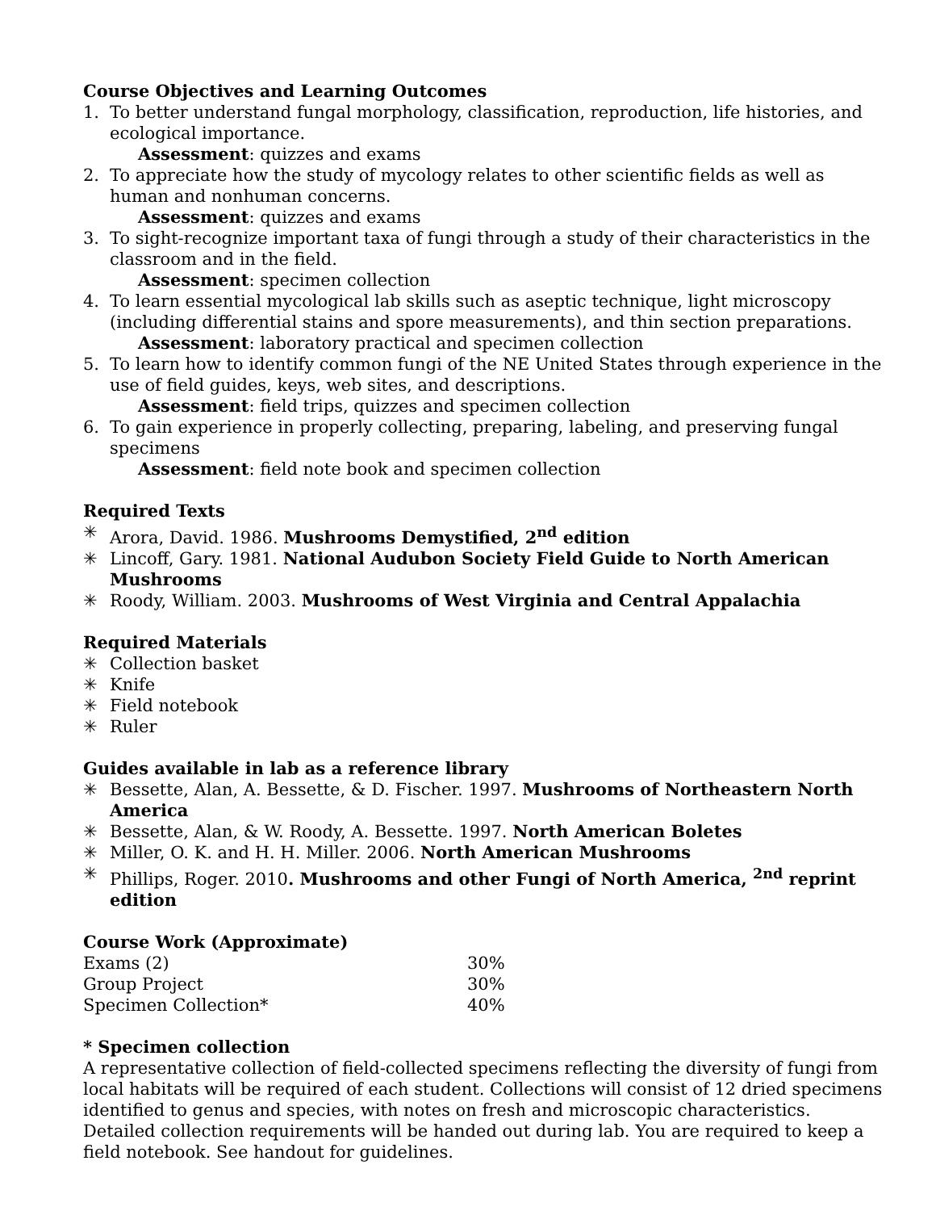Course Objectives and Learning Outcomes
1. To better understand fungal morphology, classification, reproduction, life histories, and ecological importance.
Assessment: quizzes and exams
2. To appreciate how the study of mycology relates to other scientific fields as well as human and nonhuman concerns.
Assessment: quizzes and exams
3. To sight-recognize important taxa of fungi through a study of their characteristics in the classroom and in the field.
Assessment: specimen collection
4. To learn essential mycological lab skills such as aseptic technique, light microscopy (including differential stains and spore measurements), and thin section preparations.
Assessment: laboratory practical and specimen collection
5. To learn how to identify common fungi of the NE United States through experience in the use of field guides, keys, web sites, and descriptions.
Assessment: field trips, quizzes and specimen collection
6. To gain experience in properly collecting, preparing, labeling, and preserving fungal specimens
Assessment: field note book and specimen collection
Required Texts
✳ Arora, David. 1986. Mushrooms Demystified, 2<sup>nd</sup> edition
✳ Lincoff, Gary. 1981. National Audubon Society Field Guide to North American Mushrooms
✳ Roody, William. 2003. Mushrooms of West Virginia and Central Appalachia
Required Materials
✳ Collection basket
✳ Knife
✳ Field notebook
✳ Ruler
Guides available in lab as a reference library
✳ Bessette, Alan, A. Bessette, & D. Fischer. 1997. Mushrooms of Northeastern North America
✳ Bessette, Alan, & W. Roody, A. Bessette. 1997. North American Boletes
✳ Miller, O. K. and H. H. Miller. 2006. North American Mushrooms
✳ Phillips, Roger. 2010. Mushrooms and other Fungi of North America, <sup>2nd</sup> reprint edition
Course Work (Approximate)
| Exams (2) | 30% |
| Group Project | 30% |
| Specimen Collection* | 40% |
* Specimen collection
A representative collection of field-collected specimens reflecting the diversity of fungi from local habitats will be required of each student. Collections will consist of 12 dried specimens identified to genus and species, with notes on fresh and microscopic characteristics. Detailed collection requirements will be handed out during lab. You are required to keep a field notebook. See handout for guidelines.